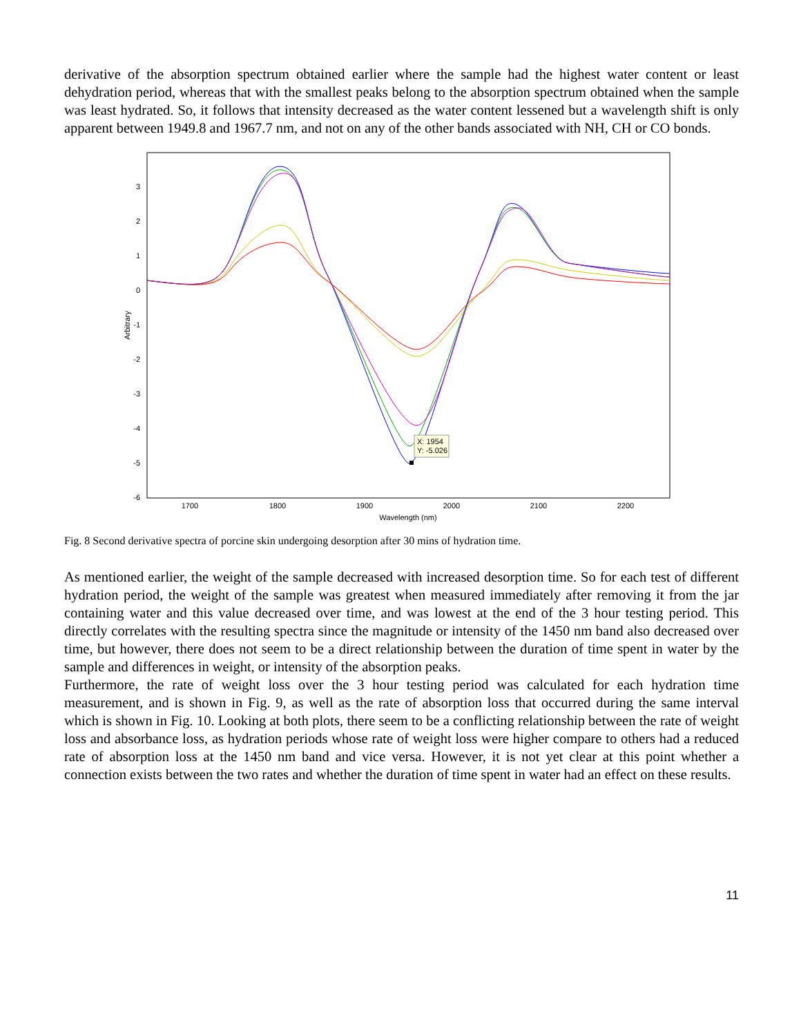derivative of the absorption spectrum obtained earlier where the sample had the highest water content or least dehydration period, whereas that with the smallest peaks belong to the absorption spectrum obtained when the sample was least hydrated. So, it follows that intensity decreased as the water content lessened but a wavelength shift is only apparent between 1949.8 and 1967.7 nm, and not on any of the other bands associated with NH, CH or CO bonds.
3
2
1
0
-1
-2
-3
-4
-5
-6
1700
1800
1900
2000
2100
2200
Wavelength (nm)
Arbitrary
X: 1954
Y: -5.026
Fig. 8 Second derivative spectra of porcine skin undergoing desorption after 30 mins of hydration time.
As mentioned earlier, the weight of the sample decreased with increased desorption time. So for each test of different hydration period, the weight of the sample was greatest when measured immediately after removing it from the jar containing water and this value decreased over time, and was lowest at the end of the 3 hour testing period. This directly correlates with the resulting spectra since the magnitude or intensity of the 1450 nm band also decreased over time, but however, there does not seem to be a direct relationship between the duration of time spent in water by the sample and differences in weight, or intensity of the absorption peaks.
Furthermore, the rate of weight loss over the 3 hour testing period was calculated for each hydration time measurement, and is shown in Fig. 9, as well as the rate of absorption loss that occurred during the same interval which is shown in Fig. 10. Looking at both plots, there seem to be a conflicting relationship between the rate of weight loss and absorbance loss, as hydration periods whose rate of weight loss were higher compare to others had a reduced rate of absorption loss at the 1450 nm band and vice versa. However, it is not yet clear at this point whether a connection exists between the two rates and whether the duration of time spent in water had an effect on these results.
11